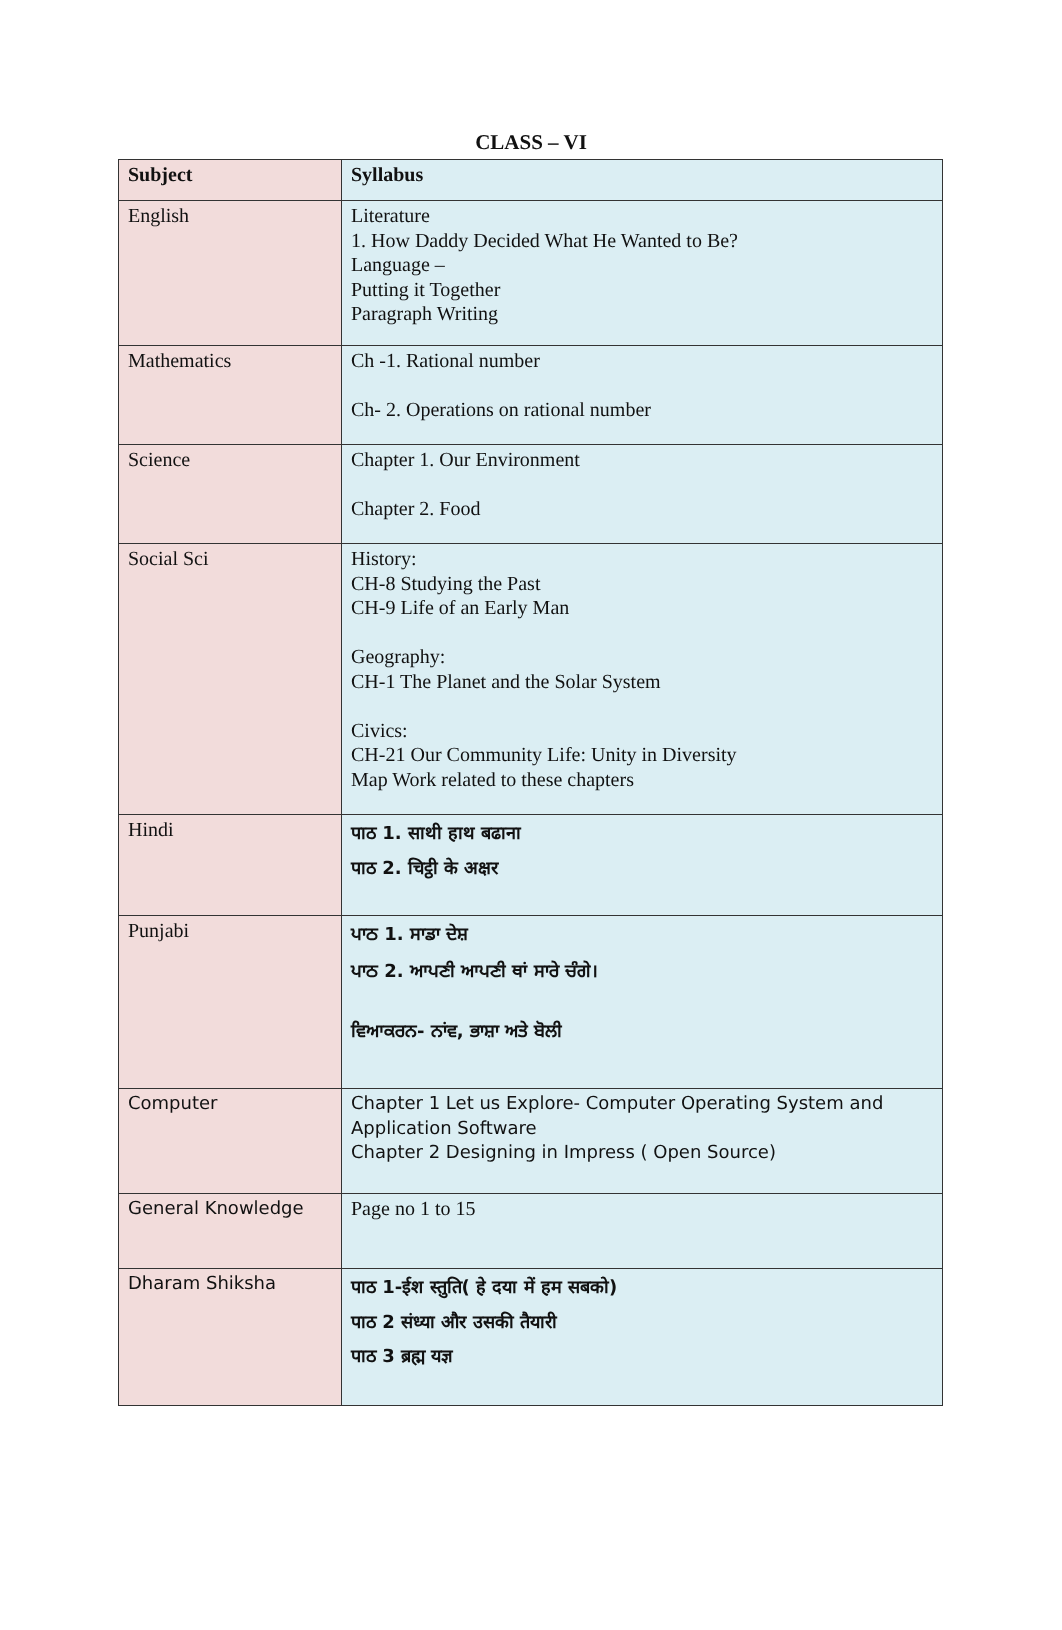CLASS – VI
| Subject | Syllabus |
| --- | --- |
| English | Literature 1. How Daddy Decided What He Wanted to Be? Language – Putting it Together Paragraph Writing |
| Mathematics | Ch -1. Rational number Ch- 2. Operations on rational number |
| Science | Chapter 1. Our Environment Chapter 2. Food |
| Social Sci | History: CH-8 Studying the Past CH-9 Life of an Early Man Geography: CH-1 The Planet and the Solar System Civics: CH-21 Our Community Life: Unity in Diversity Map Work related to these chapters |
| Hindi | पाठ 1. साथी हाथ बढाना पाठ 2. चिट्ठी के अक्षर |
| Punjabi | ਪਾਠ 1. ਸਾਡਾ ਦੇਸ਼ ਪਾਠ 2. ਆਪਣੀ ਆਪਣੀ ਥਾਂ ਸਾਰੇ ਚੰਗੇ। ਵਿਆਕਰਨ- ਨਾਂਵ, ਭਾਸ਼ਾ ਅਤੇ ਬੋਲੀ |
| Computer | Chapter 1 Let us Explore- Computer Operating System and Application Software Chapter 2 Designing in Impress ( Open Source) |
| General Knowledge | Page no 1 to 15 |
| Dharam Shiksha | पाठ 1-ईश स्तुति( हे दया में हम सबको) पाठ 2 संध्या और उसकी तैयारी पाठ 3 ब्रह्म यज्ञ |